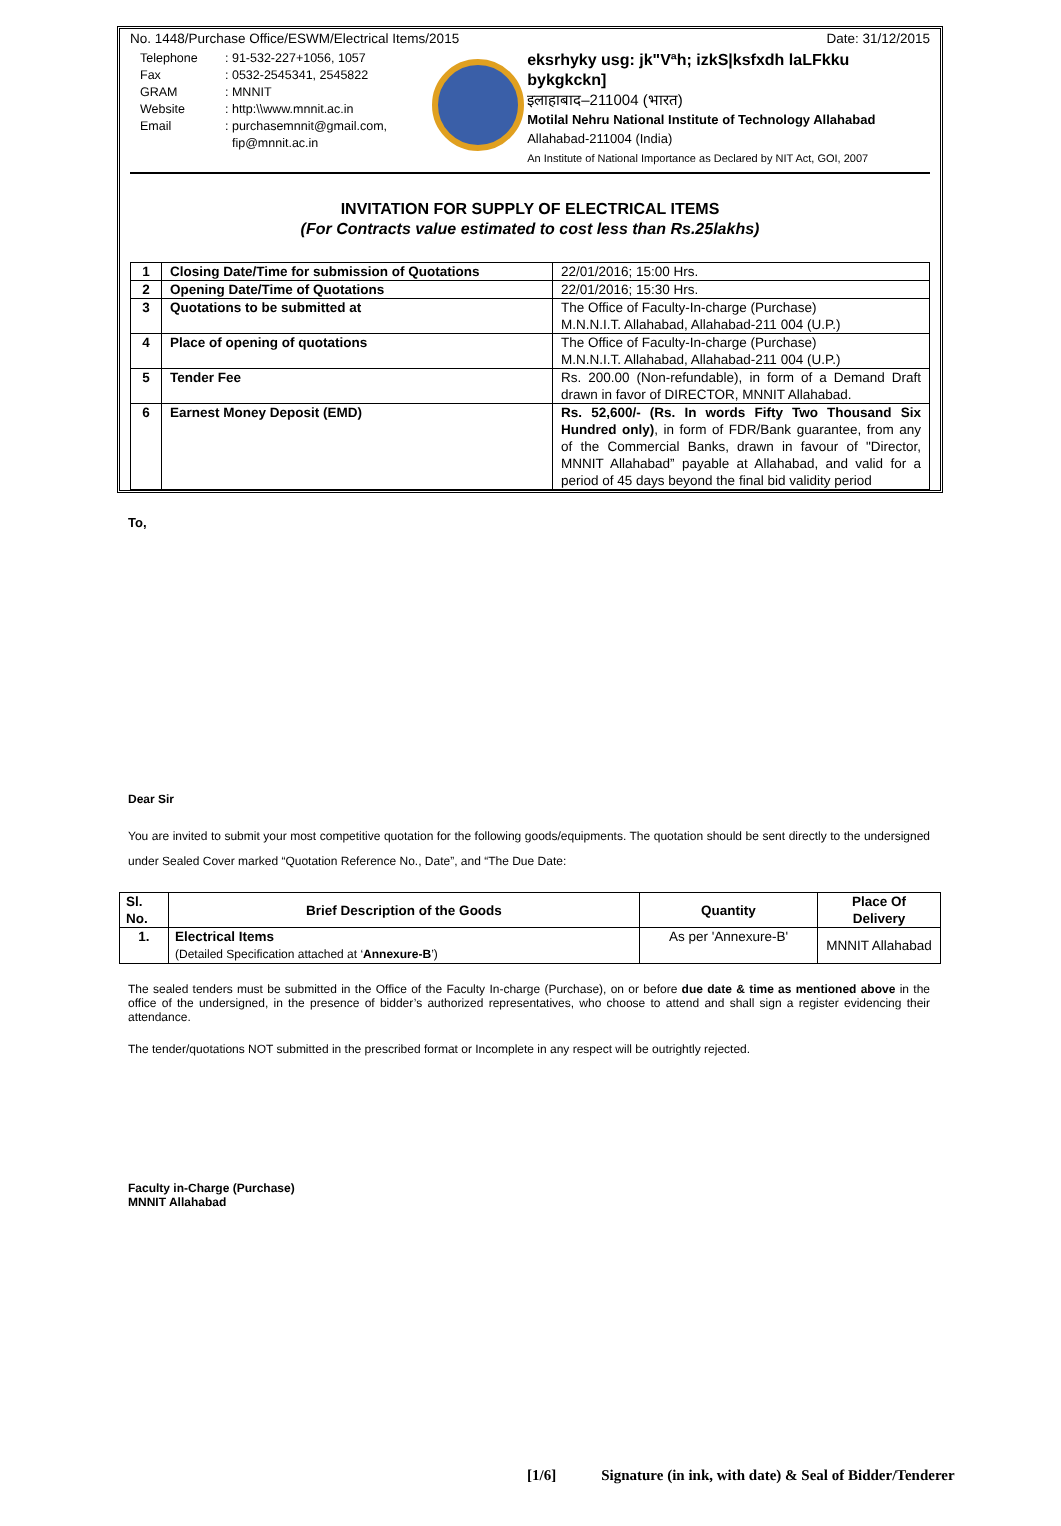No. 1448/Purchase Office/ESWM/Electrical Items/2015 Date: 31/12/2015
| Telephone | : 91-532-227+1056, 1057 |
| Fax | : 0532-2545341, 2545822 |
| GRAM | : MNNIT |
| Website | : http:\\www.mnnit.ac.in |
| Email | : purchasemnnit@gmail.com, fip@mnnit.ac.in |
eksrhyky usg: jk"Vªh; izkS|ksfxdh laLFkku bykgkckn]
इलाहाबाद–211004 (भारत)
Motilal Nehru National Institute of Technology Allahabad
Allahabad-211004 (India)
An Institute of National Importance as Declared by NIT Act, GOI, 2007
INVITATION FOR SUPPLY OF ELECTRICAL ITEMS
(For Contracts value estimated to cost less than Rs.25lakhs)
| 1 | Closing Date/Time for submission of Quotations | 22/01/2016; 15:00 Hrs. |
| 2 | Opening Date/Time of Quotations | 22/01/2016; 15:30 Hrs. |
| 3 | Quotations to be submitted at | The Office of Faculty-In-charge (Purchase) M.N.N.I.T. Allahabad, Allahabad-211 004 (U.P.) |
| 4 | Place of opening of quotations | The Office of Faculty-In-charge (Purchase) M.N.N.I.T. Allahabad, Allahabad-211 004 (U.P.) |
| 5 | Tender Fee | Rs. 200.00 (Non-refundable), in form of a Demand Draft drawn in favor of DIRECTOR, MNNIT Allahabad. |
| 6 | Earnest Money Deposit (EMD) | Rs. 52,600/- (Rs. In words Fifty Two Thousand Six Hundred only) , in form of FDR/Bank guarantee, from any of the Commercial Banks, drawn in favour of "Director, MNNIT Allahabad” payable at Allahabad, and valid for a period of 45 days beyond the final bid validity period |
To,
Dear Sir
You are invited to submit your most competitive quotation for the following goods/equipments. The quotation should be sent directly to the undersigned under Sealed Cover marked “Quotation Reference No., Date”, and “The Due Date:
| Sl. No. | Brief Description of the Goods | Quantity | Place Of Delivery |
| --- | --- | --- | --- |
| 1. | Electrical Items (Detailed Specification attached at ‘ Annexure-B ’) | As per 'Annexure-B' | MNNIT Allahabad |
The sealed tenders must be submitted in the Office of the Faculty In-charge (Purchase), on or before due date & time as mentioned above in the office of the undersigned, in the presence of bidder’s authorized representatives, who choose to attend and shall sign a register evidencing their attendance.
The tender/quotations NOT submitted in the prescribed format or Incomplete in any respect will be outrightly rejected.
Faculty in-Charge (Purchase)
MNNIT Allahabad
[1/6] Signature (in ink, with date) & Seal of Bidder/Tenderer